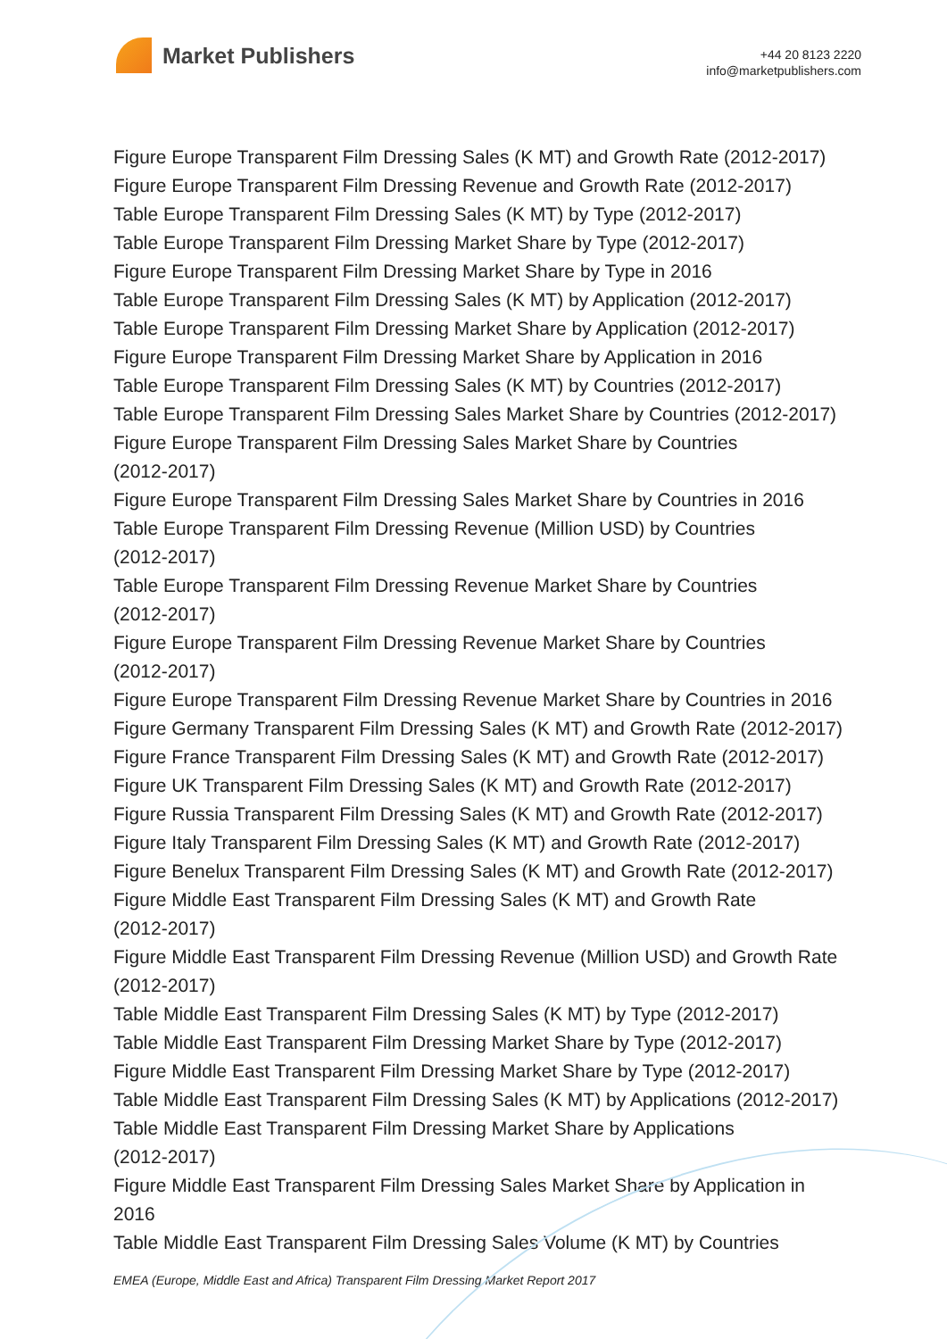Market Publishers
+44 20 8123 2220
info@marketpublishers.com
Figure Europe Transparent Film Dressing Sales (K MT) and Growth Rate (2012-2017)
Figure Europe Transparent Film Dressing Revenue and Growth Rate (2012-2017)
Table Europe Transparent Film Dressing Sales (K MT) by Type (2012-2017)
Table Europe Transparent Film Dressing Market Share by Type (2012-2017)
Figure Europe Transparent Film Dressing Market Share by Type in 2016
Table Europe Transparent Film Dressing Sales (K MT) by Application (2012-2017)
Table Europe Transparent Film Dressing Market Share by Application (2012-2017)
Figure Europe Transparent Film Dressing Market Share by Application in 2016
Table Europe Transparent Film Dressing Sales (K MT) by Countries (2012-2017)
Table Europe Transparent Film Dressing Sales Market Share by Countries (2012-2017)
Figure Europe Transparent Film Dressing Sales Market Share by Countries
(2012-2017)
Figure Europe Transparent Film Dressing Sales Market Share by Countries in 2016
Table Europe Transparent Film Dressing Revenue (Million USD) by Countries
(2012-2017)
Table Europe Transparent Film Dressing Revenue Market Share by Countries
(2012-2017)
Figure Europe Transparent Film Dressing Revenue Market Share by Countries
(2012-2017)
Figure Europe Transparent Film Dressing Revenue Market Share by Countries in 2016
Figure Germany Transparent Film Dressing Sales (K MT) and Growth Rate (2012-2017)
Figure France Transparent Film Dressing Sales (K MT) and Growth Rate (2012-2017)
Figure UK Transparent Film Dressing Sales (K MT) and Growth Rate (2012-2017)
Figure Russia Transparent Film Dressing Sales (K MT) and Growth Rate (2012-2017)
Figure Italy Transparent Film Dressing Sales (K MT) and Growth Rate (2012-2017)
Figure Benelux Transparent Film Dressing Sales (K MT) and Growth Rate (2012-2017)
Figure Middle East Transparent Film Dressing Sales (K MT) and Growth Rate
(2012-2017)
Figure Middle East Transparent Film Dressing Revenue (Million USD) and Growth Rate
(2012-2017)
Table Middle East Transparent Film Dressing Sales (K MT) by Type (2012-2017)
Table Middle East Transparent Film Dressing Market Share by Type (2012-2017)
Figure Middle East Transparent Film Dressing Market Share by Type (2012-2017)
Table Middle East Transparent Film Dressing Sales (K MT) by Applications (2012-2017)
Table Middle East Transparent Film Dressing Market Share by Applications
(2012-2017)
Figure Middle East Transparent Film Dressing Sales Market Share by Application in
2016
Table Middle East Transparent Film Dressing Sales Volume (K MT) by Countries
EMEA (Europe, Middle East and Africa) Transparent Film Dressing Market Report 2017